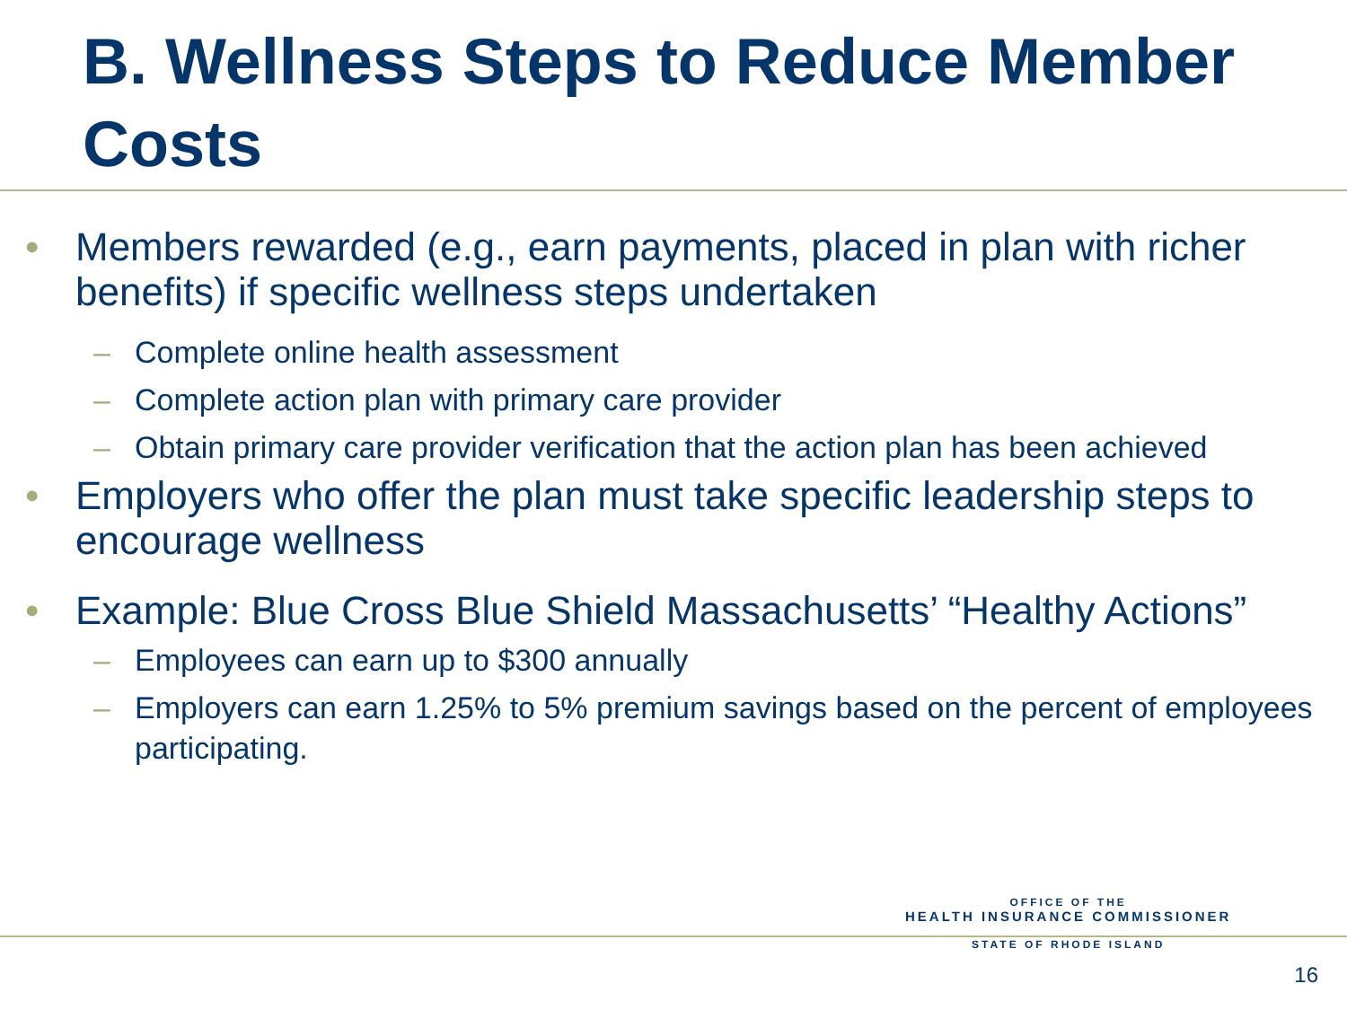B. Wellness Steps to Reduce Member Costs
• Members rewarded (e.g., earn payments, placed in plan with richer benefits) if specific wellness steps undertaken
– Complete online health assessment
– Complete action plan with primary care provider
– Obtain primary care provider verification that the action plan has been achieved
• Employers who offer the plan must take specific leadership steps to encourage wellness
• Example: Blue Cross Blue Shield Massachusetts’ “Healthy Actions”
– Employees can earn up to $300 annually
– Employers can earn 1.25% to 5% premium savings based on the percent of employees participating.
OFFICE OF THE
HEALTH INSURANCE COMMISSIONER
STATE OF RHODE ISLAND
16